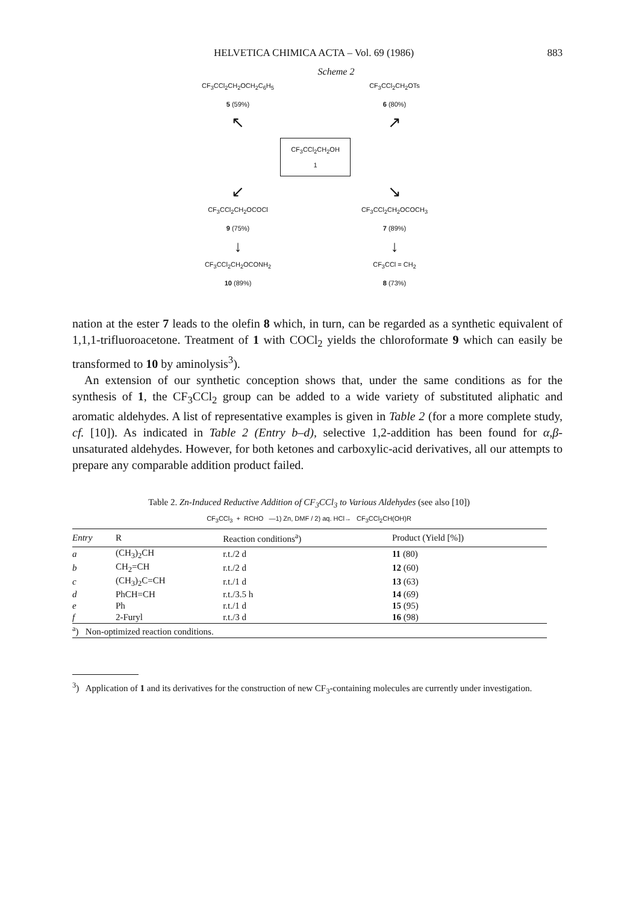HELVETICA CHIMICA ACTA – Vol. 69 (1986) 883
Scheme 2
CF<sub>3</sub>CCl<sub>2</sub>CH<sub>2</sub>OCH<sub>2</sub>C<sub>6</sub>H<sub>5</sub>
5 (59%)
CF<sub>3</sub>CCl<sub>2</sub>CH<sub>2</sub>OTs
6 (80%)
↖ ↗
CF<sub>3</sub>CCl<sub>2</sub>CH<sub>2</sub>OH
1
↙ ↘
CF<sub>3</sub>CCl<sub>2</sub>CH<sub>2</sub>OCOCl
9 (75%)
CF<sub>3</sub>CCl<sub>2</sub>CH<sub>2</sub>OCOCH<sub>3</sub>
7 (89%)
↓ ↓
CF<sub>3</sub>CCl<sub>2</sub>CH<sub>2</sub>OCONH<sub>2</sub>
10 (89%)
CF<sub>3</sub>CCl = CH<sub>2</sub>
8 (73%)
nation at the ester 7 leads to the olefin 8 which, in turn, can be regarded as a synthetic equivalent of 1,1,1-trifluoroacetone. Treatment of 1 with COCl<sub>2</sub> yields the chloroformate 9 which can easily be transformed to 10 by aminolysis<sup>3</sup>).
An extension of our synthetic conception shows that, under the same conditions as for the synthesis of 1, the CF<sub>3</sub>CCl<sub>2</sub> group can be added to a wide variety of substituted aliphatic and aromatic aldehydes. A list of representative examples is given in Table 2 (for a more complete study, cf. [10]). As indicated in Table 2 (Entry b–d), selective 1,2-addition has been found for α,β-unsaturated aldehydes. However, for both ketones and carboxylic-acid derivatives, all our attempts to prepare any comparable addition product failed.
Table 2. Zn-Induced Reductive Addition of CF<sub>3</sub>CCl<sub>3</sub> to Various Aldehydes (see also [10])
CF<sub>3</sub>CCl<sub>3</sub> + RCHO —1) Zn, DMF / 2) aq. HCl→ CF<sub>3</sub>CCl<sub>2</sub>CH(OH)R
| Entry | R | Reaction conditions<sup>a</sup>) | Product (Yield [%]) |
| --- | --- | --- | --- |
| a | (CH<sub>3</sub>)<sub>2</sub>CH | r.t./2 d | 11 (80) |
| b | CH<sub>2</sub>=CH | r.t./2 d | 12 (60) |
| c | (CH<sub>3</sub>)<sub>2</sub>C=CH | r.t./1 d | 13 (63) |
| d | PhCH=CH | r.t./3.5 h | 14 (69) |
| e | Ph | r.t./1 d | 15 (95) |
| f | 2-Furyl | r.t./3 d | 16 (98) |
| <sup>a</sup>) Non-optimized reaction conditions. | | | |
<sup>3</sup>) Application of 1 and its derivatives for the construction of new CF<sub>3</sub>-containing molecules are currently under investigation.